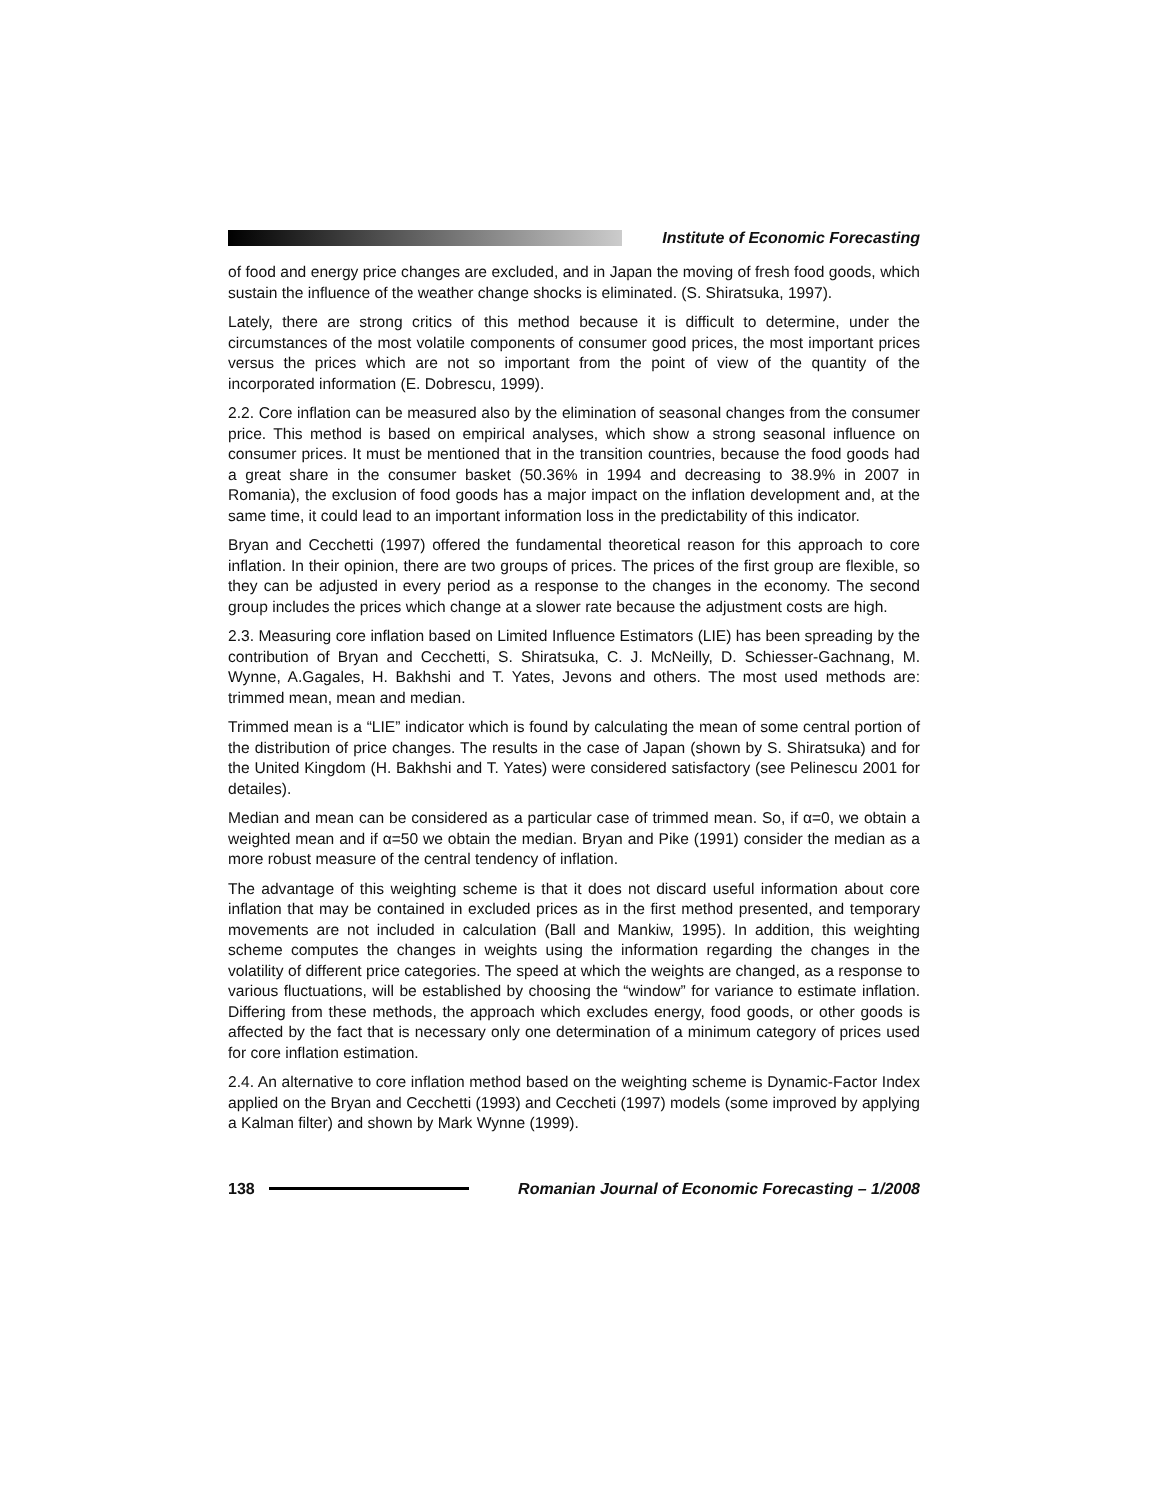Institute of Economic Forecasting
of food and energy price changes are excluded, and in Japan the moving of fresh food goods, which sustain the influence of the weather change shocks is eliminated. (S. Shiratsuka, 1997).
Lately, there are strong critics of this method because it is difficult to determine, under the circumstances of the most volatile components of consumer good prices, the most important prices versus the prices which are not so important from the point of view of the quantity of the incorporated information (E. Dobrescu, 1999).
2.2. Core inflation can be measured also by the elimination of seasonal changes from the consumer price. This method is based on empirical analyses, which show a strong seasonal influence on consumer prices. It must be mentioned that in the transition countries, because the food goods had a great share in the consumer basket (50.36% in 1994 and decreasing to 38.9% in 2007 in Romania), the exclusion of food goods has a major impact on the inflation development and, at the same time, it could lead to an important information loss in the predictability of this indicator.
Bryan and Cecchetti (1997) offered the fundamental theoretical reason for this approach to core inflation. In their opinion, there are two groups of prices. The prices of the first group are flexible, so they can be adjusted in every period as a response to the changes in the economy. The second group includes the prices which change at a slower rate because the adjustment costs are high.
2.3. Measuring core inflation based on Limited Influence Estimators (LIE) has been spreading by the contribution of Bryan and Cecchetti, S. Shiratsuka, C. J. McNeilly, D. Schiesser-Gachnang, M. Wynne, A.Gagales, H. Bakhshi and T. Yates, Jevons and others. The most used methods are: trimmed mean, mean and median.
Trimmed mean is a “LIE” indicator which is found by calculating the mean of some central portion of the distribution of price changes. The results in the case of Japan (shown by S. Shiratsuka) and for the United Kingdom (H. Bakhshi and T. Yates) were considered satisfactory (see Pelinescu 2001 for detailes).
Median and mean can be considered as a particular case of trimmed mean. So, if α=0, we obtain a weighted mean and if α=50 we obtain the median. Bryan and Pike (1991) consider the median as a more robust measure of the central tendency of inflation.
The advantage of this weighting scheme is that it does not discard useful information about core inflation that may be contained in excluded prices as in the first method presented, and temporary movements are not included in calculation (Ball and Mankiw, 1995). In addition, this weighting scheme computes the changes in weights using the information regarding the changes in the volatility of different price categories. The speed at which the weights are changed, as a response to various fluctuations, will be established by choosing the “window” for variance to estimate inflation. Differing from these methods, the approach which excludes energy, food goods, or other goods is affected by the fact that is necessary only one determination of a minimum category of prices used for core inflation estimation.
2.4. An alternative to core inflation method based on the weighting scheme is Dynamic-Factor Index applied on the Bryan and Cecchetti (1993) and Ceccheti (1997) models (some improved by applying a Kalman filter) and shown by Mark Wynne (1999).
138
Romanian Journal of Economic Forecasting – 1/2008